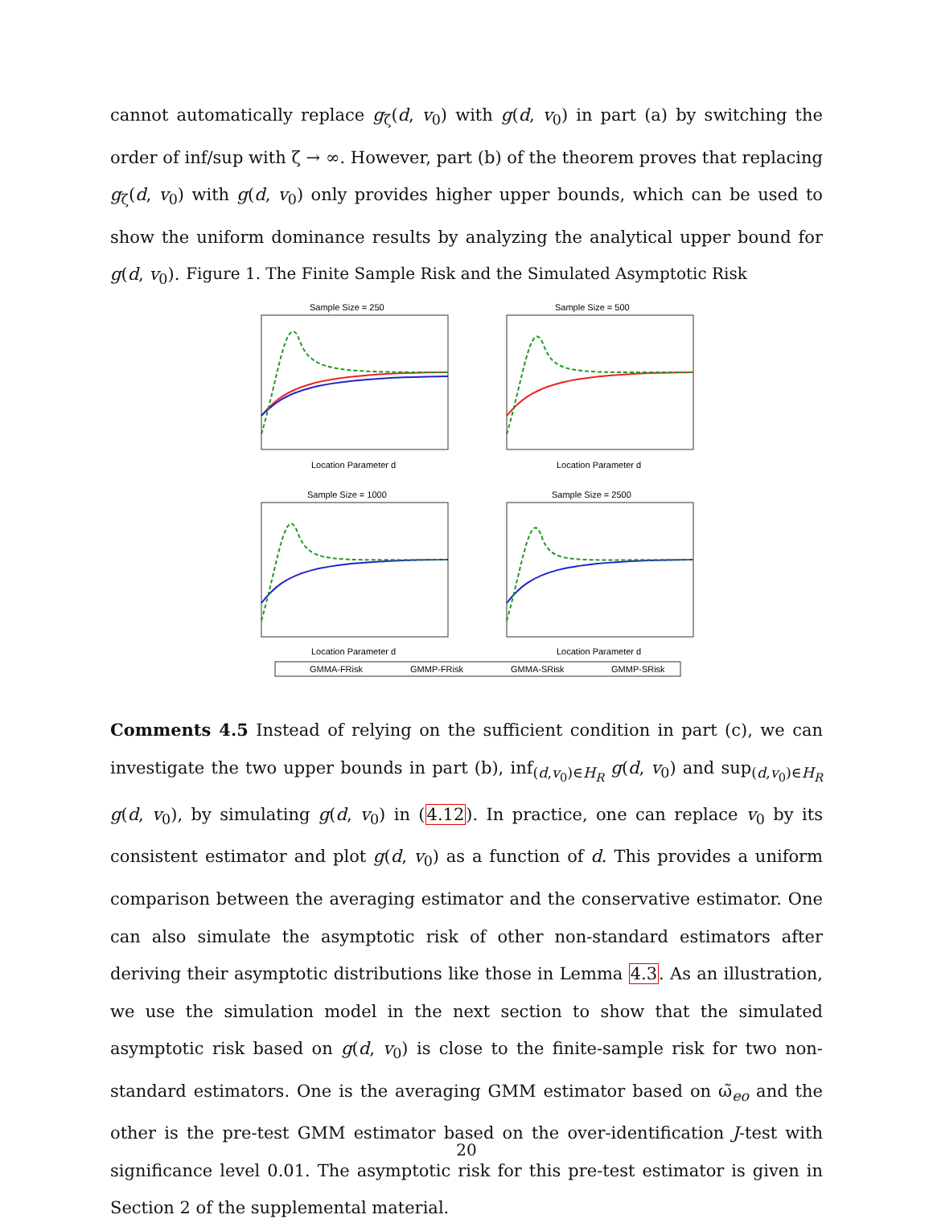cannot automatically replace g<sub>ζ</sub>(d, v<sub>0</sub>) with g(d, v<sub>0</sub>) in part (a) by switching the order of inf/sup with ζ → ∞. However, part (b) of the theorem proves that replacing g<sub>ζ</sub>(d, v<sub>0</sub>) with g(d, v<sub>0</sub>) only provides higher upper bounds, which can be used to show the uniform dominance results by analyzing the analytical upper bound for g(d, v<sub>0</sub>).
Figure 1. The Finite Sample Risk and the Simulated Asymptotic Risk
Sample Size = 250
Sample Size = 500
Sample Size = 1000
Sample Size = 2500
Location Parameter d
Location Parameter d
Location Parameter d
Location Parameter d
GMMA-FRisk
GMMP-FRisk
GMMA-SRisk
GMMP-SRisk
Comments 4.5 Instead of relying on the sufficient condition in part (c), we can investigate the two upper bounds in part (b), inf<sub>(d,v<sub>0</sub>)∈H<sub>R</sub></sub> g(d, v<sub>0</sub>) and sup<sub>(d,v<sub>0</sub>)∈H<sub>R</sub></sub> g(d, v<sub>0</sub>), by simulating g(d, v<sub>0</sub>) in (4.12). In practice, one can replace v<sub>0</sub> by its consistent estimator and plot g(d, v<sub>0</sub>) as a function of d. This provides a uniform comparison between the averaging estimator and the conservative estimator. One can also simulate the asymptotic risk of other non-standard estimators after deriving their asymptotic distributions like those in Lemma 4.3. As an illustration, we use the simulation model in the next section to show that the simulated asymptotic risk based on g(d, v<sub>0</sub>) is close to the finite-sample risk for two non-standard estimators. One is the averaging GMM estimator based on ω̃<sub>eo</sub> and the other is the pre-test GMM estimator based on the over-identification J-test with significance level 0.01. The asymptotic risk for this pre-test estimator is given in Section 2 of the supplemental material.
20